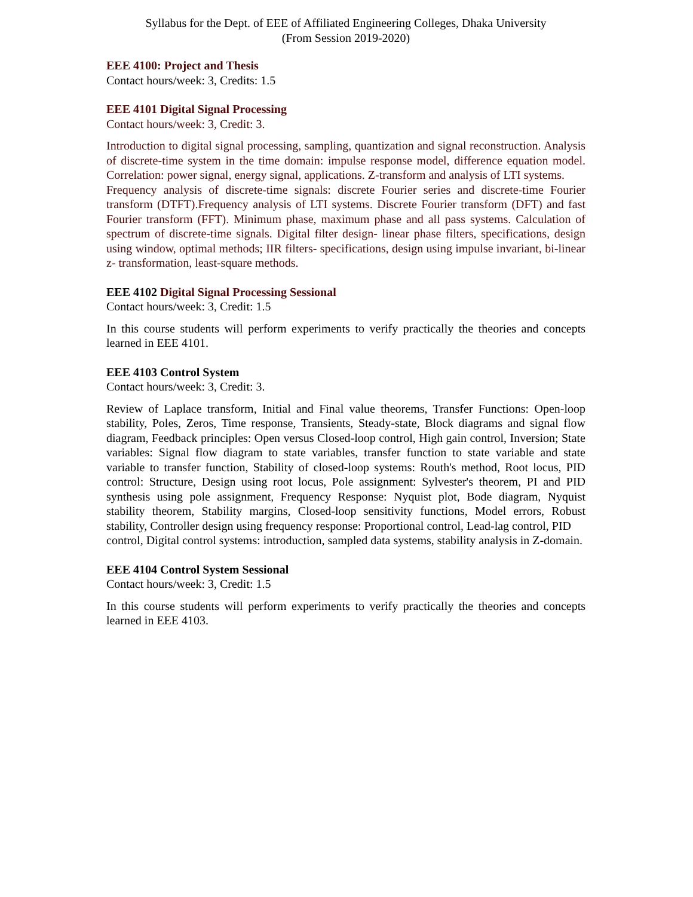Syllabus for the Dept. of EEE of Affiliated Engineering Colleges, Dhaka University
(From Session 2019-2020)
EEE 4100: Project and Thesis
Contact hours/week: 3, Credits: 1.5
EEE 4101 Digital Signal Processing
Contact hours/week: 3, Credit: 3.
Introduction to digital signal processing, sampling, quantization and signal reconstruction. Analysis of discrete-time system in the time domain: impulse response model, difference equation model. Correlation: power signal, energy signal, applications. Z-transform and analysis of LTI systems.
Frequency analysis of discrete-time signals: discrete Fourier series and discrete-time Fourier transform (DTFT).Frequency analysis of LTI systems. Discrete Fourier transform (DFT) and fast Fourier transform (FFT). Minimum phase, maximum phase and all pass systems. Calculation of spectrum of discrete-time signals. Digital filter design- linear phase filters, specifications, design using window, optimal methods; IIR filters- specifications, design using impulse invariant, bi-linear z- transformation, least-square methods.
EEE 4102 Digital Signal Processing Sessional
Contact hours/week: 3, Credit: 1.5
In this course students will perform experiments to verify practically the theories and concepts learned in EEE 4101.
EEE 4103 Control System
Contact hours/week: 3, Credit: 3.
Review of Laplace transform, Initial and Final value theorems, Transfer Functions: Open-loop stability, Poles, Zeros, Time response, Transients, Steady-state, Block diagrams and signal flow diagram, Feedback principles: Open versus Closed-loop control, High gain control, Inversion; State variables: Signal flow diagram to state variables, transfer function to state variable and state variable to transfer function, Stability of closed-loop systems: Routh's method, Root locus, PID control: Structure, Design using root locus, Pole assignment: Sylvester's theorem, PI and PID synthesis using pole assignment, Frequency Response: Nyquist plot, Bode diagram, Nyquist stability theorem, Stability margins, Closed-loop sensitivity functions, Model errors, Robust stability, Controller design using frequency response: Proportional control, Lead-lag control, PID
control, Digital control systems: introduction, sampled data systems, stability analysis in Z-domain.
EEE 4104 Control System Sessional
Contact hours/week: 3, Credit: 1.5
In this course students will perform experiments to verify practically the theories and concepts learned in EEE 4103.